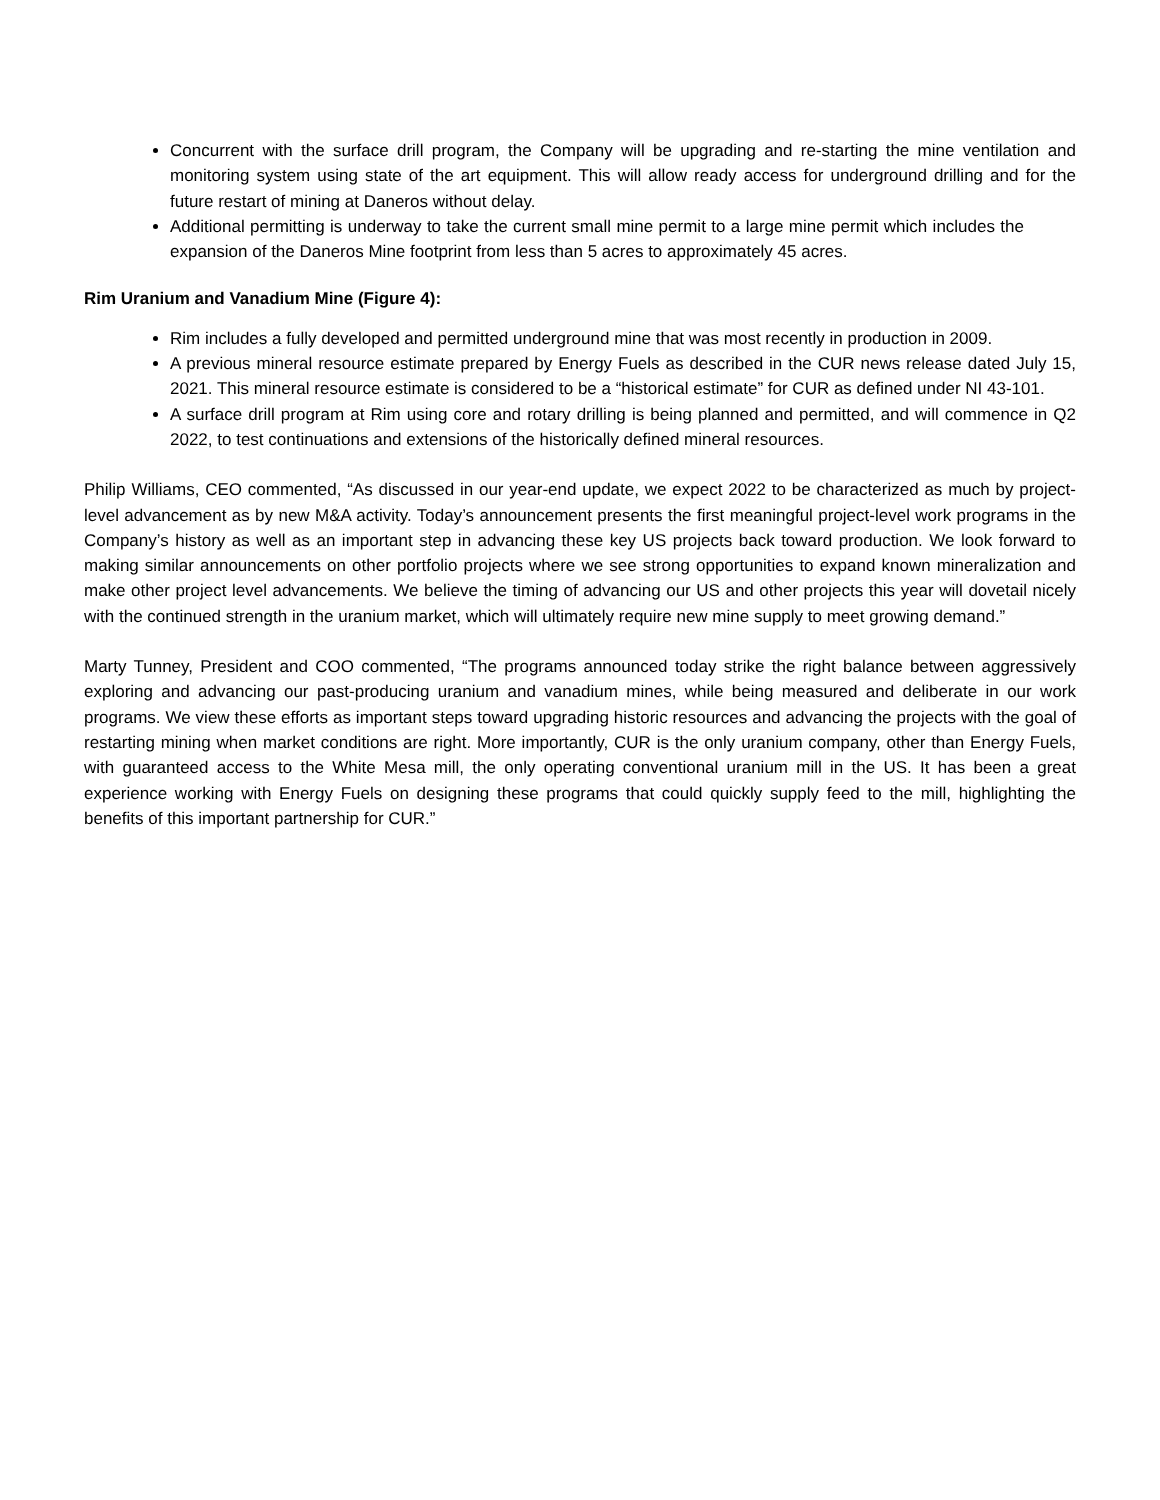Concurrent with the surface drill program, the Company will be upgrading and re-starting the mine ventilation and monitoring system using state of the art equipment. This will allow ready access for underground drilling and for the future restart of mining at Daneros without delay.
Additional permitting is underway to take the current small mine permit to a large mine permit which includes the expansion of the Daneros Mine footprint from less than 5 acres to approximately 45 acres.
Rim Uranium and Vanadium Mine (Figure 4):
Rim includes a fully developed and permitted underground mine that was most recently in production in 2009.
A previous mineral resource estimate prepared by Energy Fuels as described in the CUR news release dated July 15, 2021. This mineral resource estimate is considered to be a “historical estimate” for CUR as defined under NI 43-101.
A surface drill program at Rim using core and rotary drilling is being planned and permitted, and will commence in Q2 2022, to test continuations and extensions of the historically defined mineral resources.
Philip Williams, CEO commented, “As discussed in our year-end update, we expect 2022 to be characterized as much by project-level advancement as by new M&A activity. Today’s announcement presents the first meaningful project-level work programs in the Company’s history as well as an important step in advancing these key US projects back toward production. We look forward to making similar announcements on other portfolio projects where we see strong opportunities to expand known mineralization and make other project level advancements. We believe the timing of advancing our US and other projects this year will dovetail nicely with the continued strength in the uranium market, which will ultimately require new mine supply to meet growing demand.”
Marty Tunney, President and COO commented, “The programs announced today strike the right balance between aggressively exploring and advancing our past-producing uranium and vanadium mines, while being measured and deliberate in our work programs. We view these efforts as important steps toward upgrading historic resources and advancing the projects with the goal of restarting mining when market conditions are right. More importantly, CUR is the only uranium company, other than Energy Fuels, with guaranteed access to the White Mesa mill, the only operating conventional uranium mill in the US. It has been a great experience working with Energy Fuels on designing these programs that could quickly supply feed to the mill, highlighting the benefits of this important partnership for CUR.”